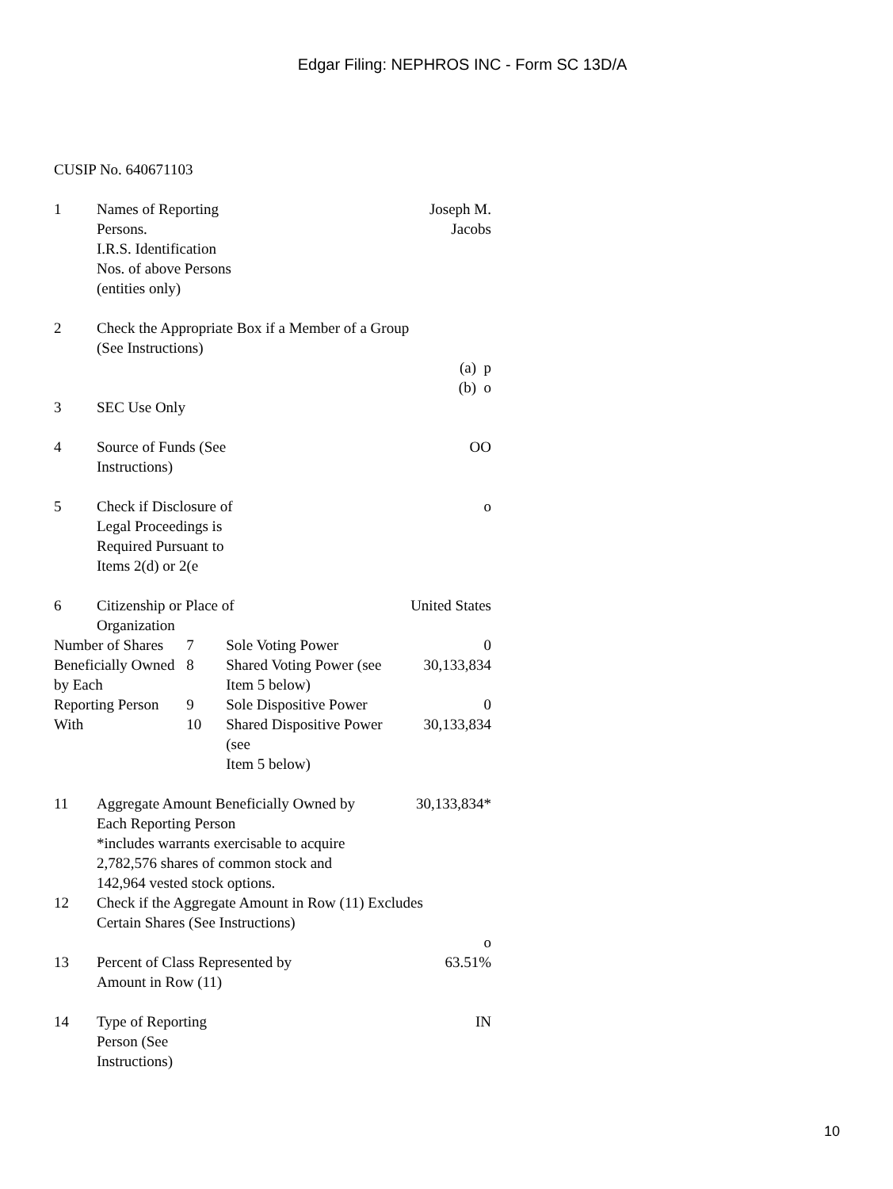Edgar Filing: NEPHROS INC - Form SC 13D/A
CUSIP No. 640671103
| 1 | Names of Reporting Persons. I.R.S. Identification Nos. of above Persons (entities only) | | | Joseph M. Jacobs |
| 2 | Check the Appropriate Box if a Member of a Group (See Instructions) | | | |
| | (a) p (b) o | | | |
| 3 | SEC Use Only | | | |
| 4 | Source of Funds (See Instructions) | | | OO |
| 5 | Check if Disclosure of Legal Proceedings is Required Pursuant to Items 2(d) or 2(e | | | o |
| 6 | Citizenship or Place of Organization | | | United States |
| Number of Shares | | 7 | Sole Voting Power | 0 |
| Beneficially Owned by Each | | 8 | Shared Voting Power (see Item 5 below) | 30,133,834 |
| Reporting Person | | 9 | Sole Dispositive Power | 0 |
| With | | 10 | Shared Dispositive Power (see Item 5 below) | 30,133,834 |
| 11 | Aggregate Amount Beneficially Owned by Each Reporting Person *includes warrants exercisable to acquire 2,782,576 shares of common stock and 142,964 vested stock options. | | | 30,133,834* |
| 12 | Check if the Aggregate Amount in Row (11) Excludes Certain Shares (See Instructions) | | | |
| | o | | | |
| 13 | Percent of Class Represented by Amount in Row (11) | | | 63.51% |
| 14 | Type of Reporting Person (See Instructions) | | | IN |
10